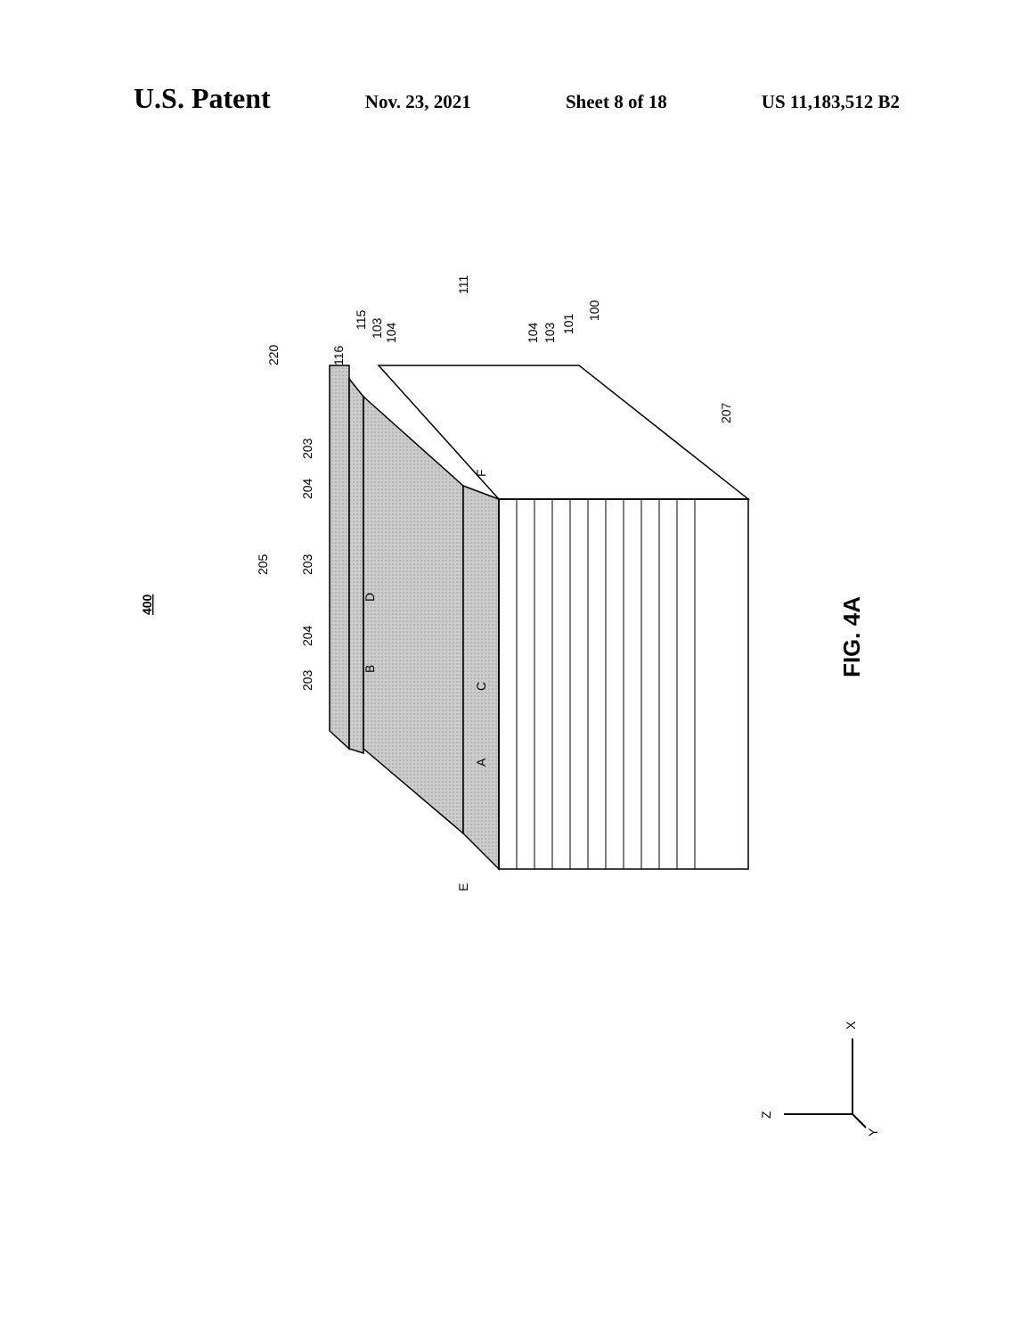U.S. Patent
Nov. 23, 2021 Sheet 8 of 18 US 11,183,512 B2
400
111
116
115
103
104
104
103
101
100
220
207
203
204
205
203
204
203
A
C
D
B
E
F
FIG. 4A
X
Z
Y